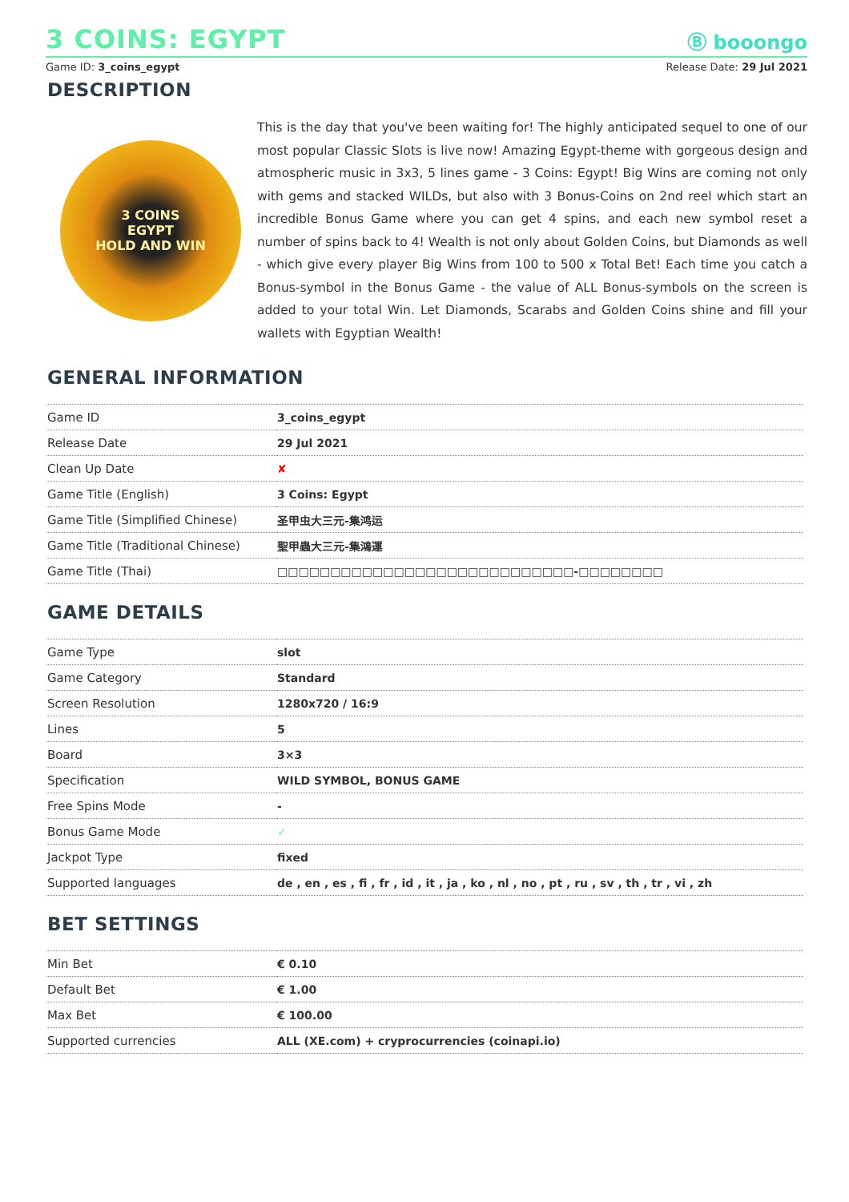3 COINS: EGYPT
Ⓑ booongo
Game ID: 3_coins_egypt Release Date: 29 Jul 2021
DESCRIPTION
3 COINS
EGYPT
HOLD AND WIN
This is the day that you've been waiting for! The highly anticipated sequel to one of our most popular Classic Slots is live now! Amazing Egypt-theme with gorgeous design and atmospheric music in 3x3, 5 lines game - 3 Coins: Egypt! Big Wins are coming not only with gems and stacked WILDs, but also with 3 Bonus-Coins on 2nd reel which start an incredible Bonus Game where you can get 4 spins, and each new symbol reset a number of spins back to 4! Wealth is not only about Golden Coins, but Diamonds as well - which give every player Big Wins from 100 to 500 x Total Bet! Each time you catch a Bonus-symbol in the Bonus Game - the value of ALL Bonus-symbols on the screen is added to your total Win. Let Diamonds, Scarabs and Golden Coins shine and fill your wallets with Egyptian Wealth!
GENERAL INFORMATION
| Game ID | 3_coins_egypt |
| Release Date | 29 Jul 2021 |
| Clean Up Date | ✘ |
| Game Title (English) | 3 Coins: Egypt |
| Game Title (Simplified Chinese) | 圣甲虫大三元-集鸿运 |
| Game Title (Traditional Chinese) | 聖甲蟲大三元-集鴻運 |
| Game Title (Thai) | □□□□□□□□□□□□□□□□□□□□□□□□□□□□-□□□□□□□□ |
GAME DETAILS
| Game Type | slot |
| Game Category | Standard |
| Screen Resolution | 1280x720 / 16:9 |
| Lines | 5 |
| Board | 3×3 |
| Specification | WILD SYMBOL, BONUS GAME |
| Free Spins Mode | - |
| Bonus Game Mode | ✓ |
| Jackpot Type | fixed |
| Supported languages | de , en , es , fi , fr , id , it , ja , ko , nl , no , pt , ru , sv , th , tr , vi , zh |
BET SETTINGS
| Min Bet | € 0.10 |
| Default Bet | € 1.00 |
| Max Bet | € 100.00 |
| Supported currencies | ALL (XE.com) + cryprocurrencies (coinapi.io) |